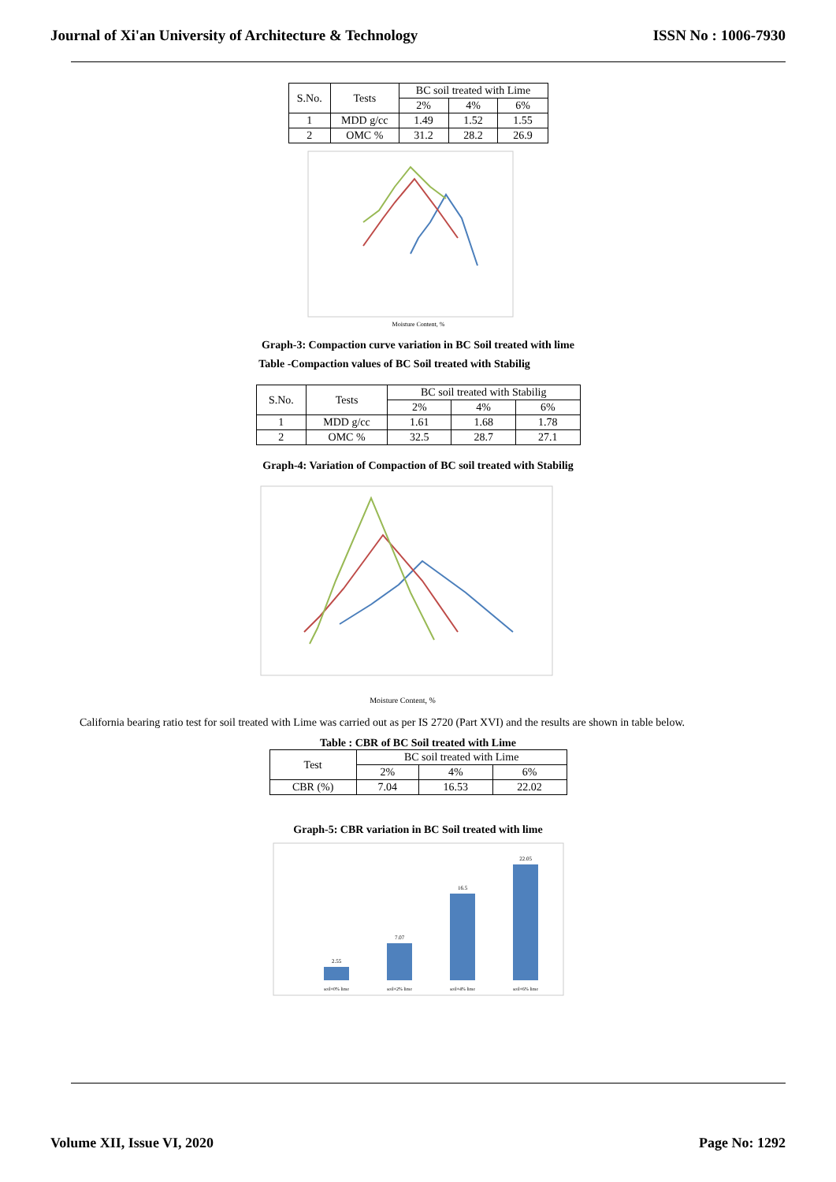Journal of Xi'an University of Architecture & Technology ISSN No : 1006-7930
| S.No. | Tests | BC soil treated with Lime | | |
| | | 2% | 4% | 6% |
| 1 | MDD g/cc | 1.49 | 1.52 | 1.55 |
| 2 | OMC % | 31.2 | 28.2 | 26.9 |
Moisture Content, %
Graph-3: Compaction curve variation in BC Soil treated with lime
Table -Compaction values of BC Soil treated with Stabilig
| S.No. | Tests | BC soil treated with Stabilig | | |
| | | 2% | 4% | 6% |
| 1 | MDD g/cc | 1.61 | 1.68 | 1.78 |
| 2 | OMC % | 32.5 | 28.7 | 27.1 |
Graph-4: Variation of Compaction of BC soil treated with Stabilig
Moisture Content, %
California bearing ratio test for soil treated with Lime was carried out as per IS 2720 (Part XVI) and the results are shown in table below.
Table : CBR of BC Soil treated with Lime
| Test | BC soil treated with Lime | | |
| | 2% | 4% | 6% |
| CBR (%) | 7.04 | 16.53 | 22.02 |
Graph-5: CBR variation in BC Soil treated with lime
2.55
7.07
16.5
22.05
soil+0% lime
soil+2% lime
soil+4% lime
soil+6% lime
Volume XII, Issue VI, 2020 Page No: 1292